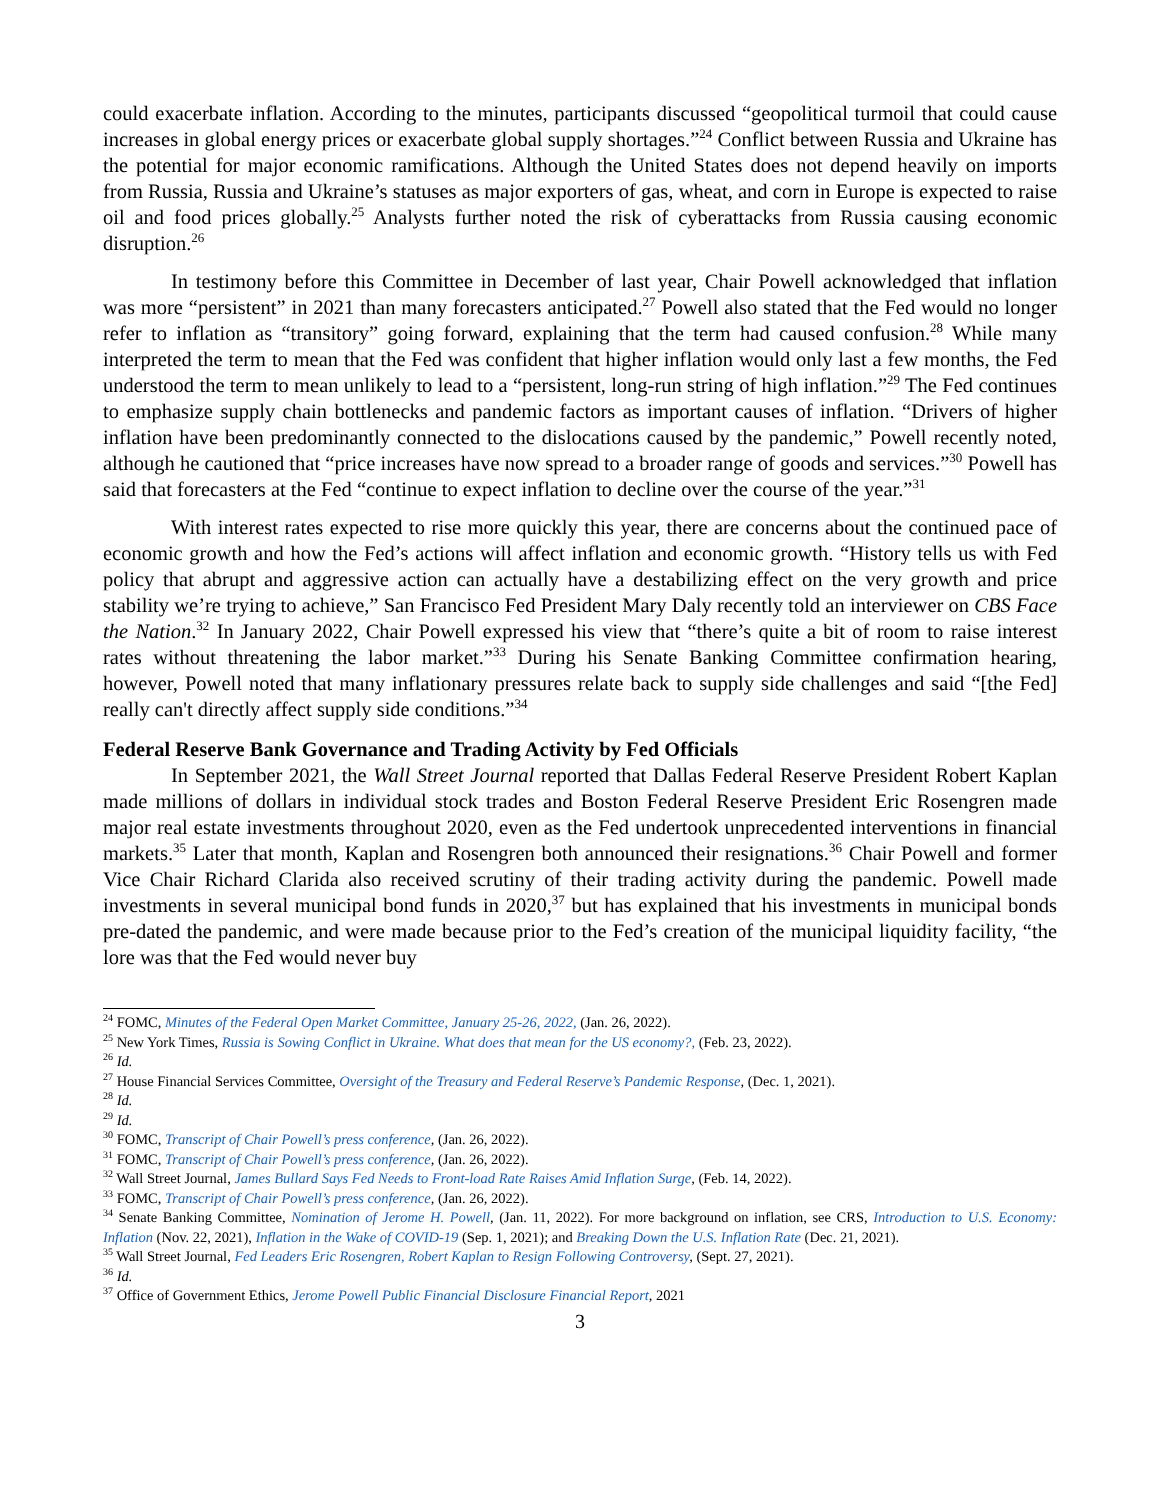could exacerbate inflation. According to the minutes, participants discussed “geopolitical turmoil that could cause increases in global energy prices or exacerbate global supply shortages.”<sup>24</sup> Conflict between Russia and Ukraine has the potential for major economic ramifications. Although the United States does not depend heavily on imports from Russia, Russia and Ukraine’s statuses as major exporters of gas, wheat, and corn in Europe is expected to raise oil and food prices globally.<sup>25</sup> Analysts further noted the risk of cyberattacks from Russia causing economic disruption.<sup>26</sup>
In testimony before this Committee in December of last year, Chair Powell acknowledged that inflation was more “persistent” in 2021 than many forecasters anticipated.<sup>27</sup> Powell also stated that the Fed would no longer refer to inflation as “transitory” going forward, explaining that the term had caused confusion.<sup>28</sup> While many interpreted the term to mean that the Fed was confident that higher inflation would only last a few months, the Fed understood the term to mean unlikely to lead to a “persistent, long-run string of high inflation.”<sup>29</sup> The Fed continues to emphasize supply chain bottlenecks and pandemic factors as important causes of inflation. “Drivers of higher inflation have been predominantly connected to the dislocations caused by the pandemic,” Powell recently noted, although he cautioned that “price increases have now spread to a broader range of goods and services.”<sup>30</sup> Powell has said that forecasters at the Fed “continue to expect inflation to decline over the course of the year.”<sup>31</sup>
With interest rates expected to rise more quickly this year, there are concerns about the continued pace of economic growth and how the Fed’s actions will affect inflation and economic growth. “History tells us with Fed policy that abrupt and aggressive action can actually have a destabilizing effect on the very growth and price stability we’re trying to achieve,” San Francisco Fed President Mary Daly recently told an interviewer on CBS Face the Nation.<sup>32</sup> In January 2022, Chair Powell expressed his view that “there’s quite a bit of room to raise interest rates without threatening the labor market.”<sup>33</sup> During his Senate Banking Committee confirmation hearing, however, Powell noted that many inflationary pressures relate back to supply side challenges and said “[the Fed] really can't directly affect supply side conditions.”<sup>34</sup>
Federal Reserve Bank Governance and Trading Activity by Fed Officials
In September 2021, the Wall Street Journal reported that Dallas Federal Reserve President Robert Kaplan made millions of dollars in individual stock trades and Boston Federal Reserve President Eric Rosengren made major real estate investments throughout 2020, even as the Fed undertook unprecedented interventions in financial markets.<sup>35</sup> Later that month, Kaplan and Rosengren both announced their resignations.<sup>36</sup> Chair Powell and former Vice Chair Richard Clarida also received scrutiny of their trading activity during the pandemic. Powell made investments in several municipal bond funds in 2020,<sup>37</sup> but has explained that his investments in municipal bonds pre-dated the pandemic, and were made because prior to the Fed’s creation of the municipal liquidity facility, “the lore was that the Fed would never buy
<sup>24</sup> FOMC, Minutes of the Federal Open Market Committee, January 25-26, 2022, (Jan. 26, 2022).
<sup>25</sup> New York Times, Russia is Sowing Conflict in Ukraine. What does that mean for the US economy?, (Feb. 23, 2022).
<sup>26</sup> Id.
<sup>27</sup> House Financial Services Committee, Oversight of the Treasury and Federal Reserve’s Pandemic Response, (Dec. 1, 2021).
<sup>28</sup> Id.
<sup>29</sup> Id.
<sup>30</sup> FOMC, Transcript of Chair Powell’s press conference, (Jan. 26, 2022).
<sup>31</sup> FOMC, Transcript of Chair Powell’s press conference, (Jan. 26, 2022).
<sup>32</sup> Wall Street Journal, James Bullard Says Fed Needs to Front-load Rate Raises Amid Inflation Surge, (Feb. 14, 2022).
<sup>33</sup> FOMC, Transcript of Chair Powell’s press conference, (Jan. 26, 2022).
<sup>34</sup> Senate Banking Committee, Nomination of Jerome H. Powell, (Jan. 11, 2022). For more background on inflation, see CRS, Introduction to U.S. Economy: Inflation (Nov. 22, 2021), Inflation in the Wake of COVID-19 (Sep. 1, 2021); and Breaking Down the U.S. Inflation Rate (Dec. 21, 2021).
<sup>35</sup> Wall Street Journal, Fed Leaders Eric Rosengren, Robert Kaplan to Resign Following Controversy, (Sept. 27, 2021).
<sup>36</sup> Id.
<sup>37</sup> Office of Government Ethics, Jerome Powell Public Financial Disclosure Financial Report, 2021
3